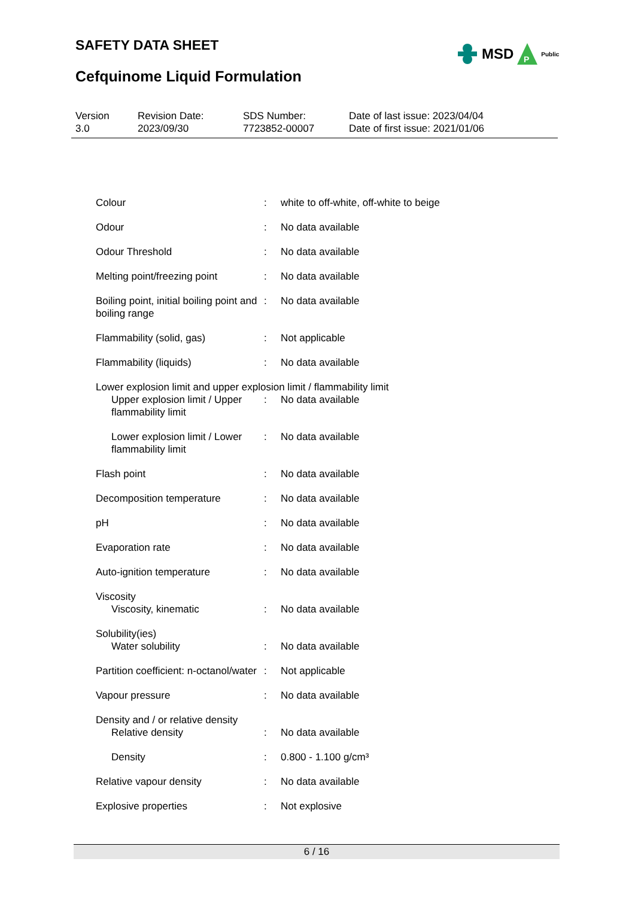SAFETY DATA SHEET
Cefquinome Liquid Formulation
MSD
P
Public
Version
3.0
Revision Date:
2023/09/30
SDS Number:
7723852-00007
Date of last issue: 2023/04/04
Date of first issue: 2021/01/06
| Colour | : | white to off-white, off-white to beige |
| Odour | : | No data available |
| Odour Threshold | : | No data available |
| Melting point/freezing point | : | No data available |
| Boiling point, initial boiling point and boiling range | : | No data available |
| Flammability (solid, gas) | : | Not applicable |
| Flammability (liquids) | : | No data available |
| Lower explosion limit and upper explosion limit / flammability limit | | |
| Upper explosion limit / Upper flammability limit | : | No data available |
| Lower explosion limit / Lower flammability limit | : | No data available |
| Flash point | : | No data available |
| Decomposition temperature | : | No data available |
| pH | : | No data available |
| Evaporation rate | : | No data available |
| Auto-ignition temperature | : | No data available |
| Viscosity | | |
| Viscosity, kinematic | : | No data available |
| Solubility(ies) | | |
| Water solubility | : | No data available |
| Partition coefficient: n-octanol/water | : | Not applicable |
| Vapour pressure | : | No data available |
| Density and / or relative density | | |
| Relative density | : | No data available |
| Density | : | 0.800 - 1.100 g/cm³ |
| Relative vapour density | : | No data available |
| Explosive properties | : | Not explosive |
6 / 16